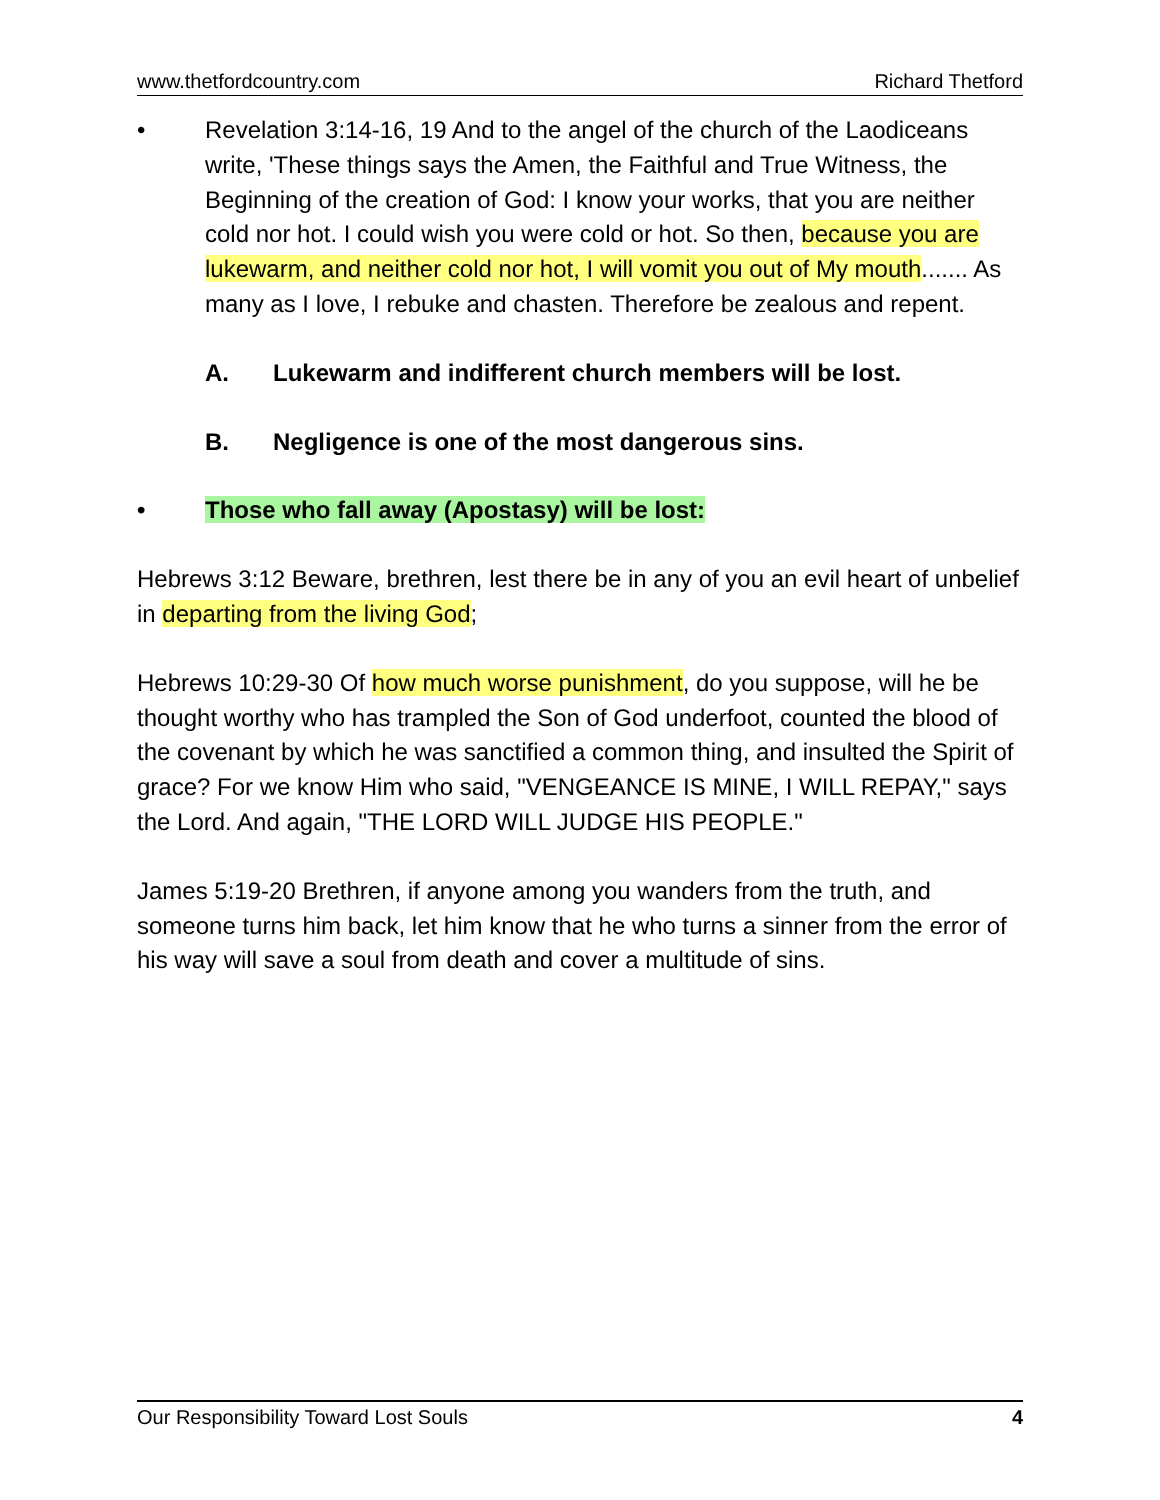www.thetfordcountry.com Richard Thetford
• Revelation 3:14-16, 19 And to the angel of the church of the Laodiceans write, 'These things says the Amen, the Faithful and True Witness, the Beginning of the creation of God: I know your works, that you are neither cold nor hot. I could wish you were cold or hot. So then, because you are lukewarm, and neither cold nor hot, I will vomit you out of My mouth....... As many as I love, I rebuke and chasten. Therefore be zealous and repent.
A. Lukewarm and indifferent church members will be lost.
B. Negligence is one of the most dangerous sins.
• Those who fall away (Apostasy) will be lost:
Hebrews 3:12 Beware, brethren, lest there be in any of you an evil heart of unbelief in departing from the living God;
Hebrews 10:29-30 Of how much worse punishment, do you suppose, will he be thought worthy who has trampled the Son of God underfoot, counted the blood of the covenant by which he was sanctified a common thing, and insulted the Spirit of grace? For we know Him who said, "VENGEANCE IS MINE, I WILL REPAY," says the Lord. And again, "THE LORD WILL JUDGE HIS PEOPLE."
James 5:19-20 Brethren, if anyone among you wanders from the truth, and someone turns him back, let him know that he who turns a sinner from the error of his way will save a soul from death and cover a multitude of sins.
Our Responsibility Toward Lost Souls 4